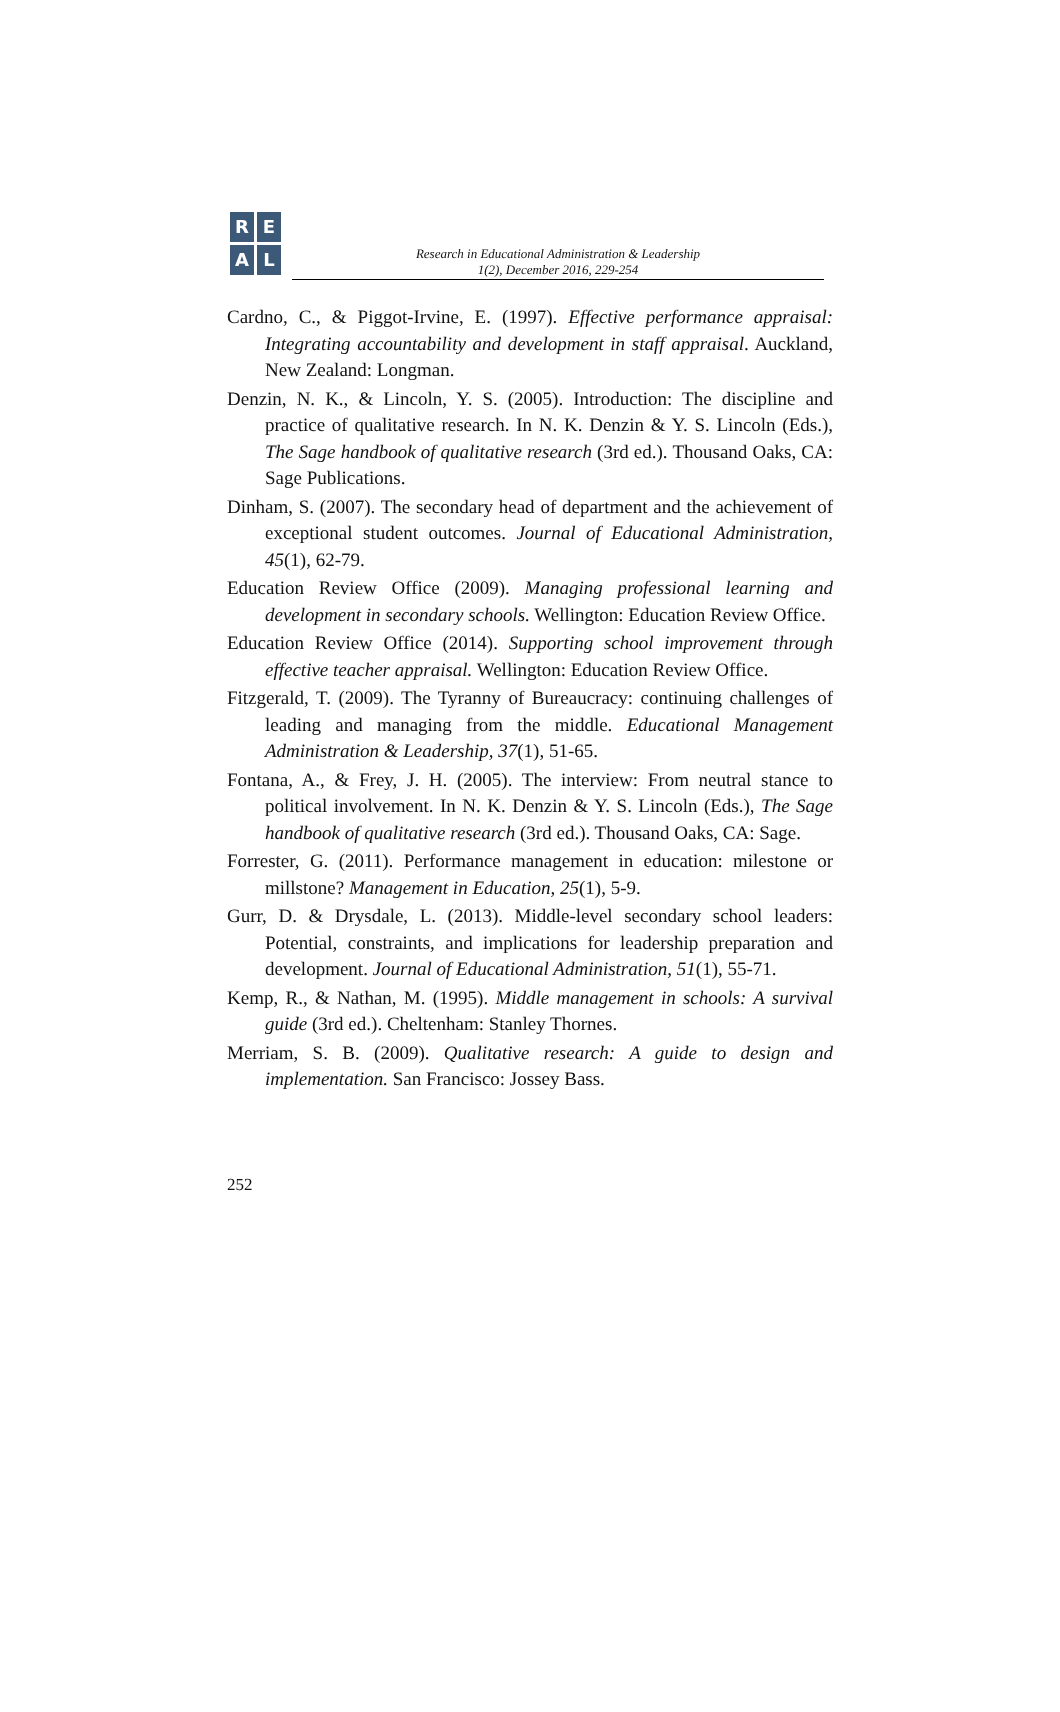R
E
A
L
Research in Educational Administration & Leadership
1(2), December 2016, 229-254
Cardno, C., & Piggot-Irvine, E. (1997). Effective performance appraisal: Integrating accountability and development in staff appraisal. Auckland, New Zealand: Longman.
Denzin, N. K., & Lincoln, Y. S. (2005). Introduction: The discipline and practice of qualitative research. In N. K. Denzin & Y. S. Lincoln (Eds.), The Sage handbook of qualitative research (3rd ed.). Thousand Oaks, CA: Sage Publications.
Dinham, S. (2007). The secondary head of department and the achievement of exceptional student outcomes. Journal of Educational Administration, 45(1), 62-79.
Education Review Office (2009). Managing professional learning and development in secondary schools. Wellington: Education Review Office.
Education Review Office (2014). Supporting school improvement through effective teacher appraisal. Wellington: Education Review Office.
Fitzgerald, T. (2009). The Tyranny of Bureaucracy: continuing challenges of leading and managing from the middle. Educational Management Administration & Leadership, 37(1), 51-65.
Fontana, A., & Frey, J. H. (2005). The interview: From neutral stance to political involvement. In N. K. Denzin & Y. S. Lincoln (Eds.), The Sage handbook of qualitative research (3rd ed.). Thousand Oaks, CA: Sage.
Forrester, G. (2011). Performance management in education: milestone or millstone? Management in Education, 25(1), 5-9.
Gurr, D. & Drysdale, L. (2013). Middle-level secondary school leaders: Potential, constraints, and implications for leadership preparation and development. Journal of Educational Administration, 51(1), 55-71.
Kemp, R., & Nathan, M. (1995). Middle management in schools: A survival guide (3rd ed.). Cheltenham: Stanley Thornes.
Merriam, S. B. (2009). Qualitative research: A guide to design and implementation. San Francisco: Jossey Bass.
252